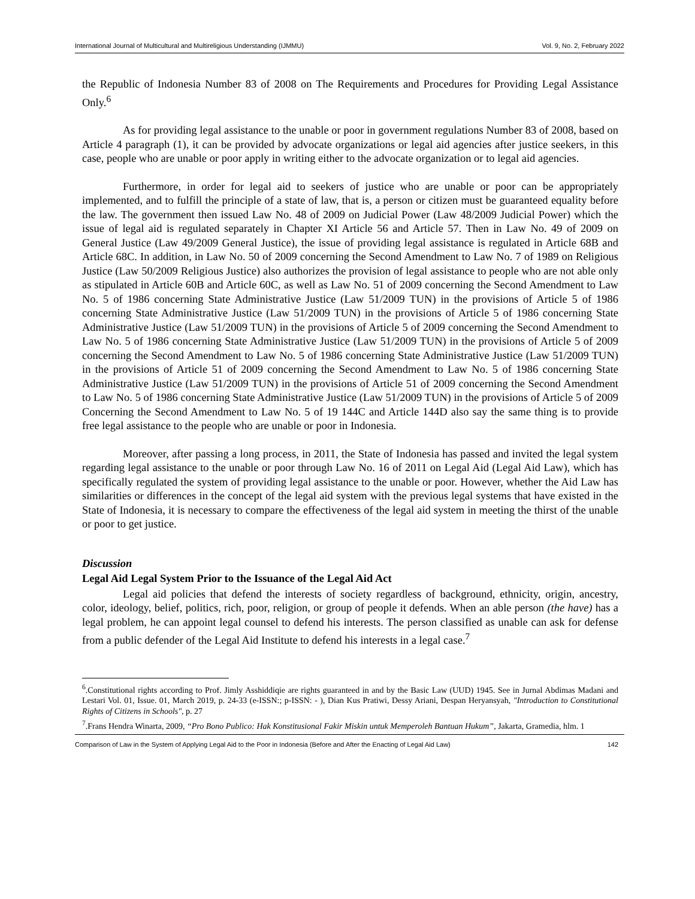International Journal of Multicultural and Multireligious Understanding (IJMMU) Vol. 9, No. 2, February 2022
the Republic of Indonesia Number 83 of 2008 on The Requirements and Procedures for Providing Legal Assistance Only.<sup>6</sup>
As for providing legal assistance to the unable or poor in government regulations Number 83 of 2008, based on Article 4 paragraph (1), it can be provided by advocate organizations or legal aid agencies after justice seekers, in this case, people who are unable or poor apply in writing either to the advocate organization or to legal aid agencies.
Furthermore, in order for legal aid to seekers of justice who are unable or poor can be appropriately implemented, and to fulfill the principle of a state of law, that is, a person or citizen must be guaranteed equality before the law. The government then issued Law No. 48 of 2009 on Judicial Power (Law 48/2009 Judicial Power) which the issue of legal aid is regulated separately in Chapter XI Article 56 and Article 57. Then in Law No. 49 of 2009 on General Justice (Law 49/2009 General Justice), the issue of providing legal assistance is regulated in Article 68B and Article 68C. In addition, in Law No. 50 of 2009 concerning the Second Amendment to Law No. 7 of 1989 on Religious Justice (Law 50/2009 Religious Justice) also authorizes the provision of legal assistance to people who are not able only as stipulated in Article 60B and Article 60C, as well as Law No. 51 of 2009 concerning the Second Amendment to Law No. 5 of 1986 concerning State Administrative Justice (Law 51/2009 TUN) in the provisions of Article 5 of 1986 concerning State Administrative Justice (Law 51/2009 TUN) in the provisions of Article 5 of 1986 concerning State Administrative Justice (Law 51/2009 TUN) in the provisions of Article 5 of 2009 concerning the Second Amendment to Law No. 5 of 1986 concerning State Administrative Justice (Law 51/2009 TUN) in the provisions of Article 5 of 2009 concerning the Second Amendment to Law No. 5 of 1986 concerning State Administrative Justice (Law 51/2009 TUN) in the provisions of Article 51 of 2009 concerning the Second Amendment to Law No. 5 of 1986 concerning State Administrative Justice (Law 51/2009 TUN) in the provisions of Article 51 of 2009 concerning the Second Amendment to Law No. 5 of 1986 concerning State Administrative Justice (Law 51/2009 TUN) in the provisions of Article 5 of 2009 Concerning the Second Amendment to Law No. 5 of 19 144C and Article 144D also say the same thing is to provide free legal assistance to the people who are unable or poor in Indonesia.
Moreover, after passing a long process, in 2011, the State of Indonesia has passed and invited the legal system regarding legal assistance to the unable or poor through Law No. 16 of 2011 on Legal Aid (Legal Aid Law), which has specifically regulated the system of providing legal assistance to the unable or poor. However, whether the Aid Law has similarities or differences in the concept of the legal aid system with the previous legal systems that have existed in the State of Indonesia, it is necessary to compare the effectiveness of the legal aid system in meeting the thirst of the unable or poor to get justice.
Discussion
Legal Aid Legal System Prior to the Issuance of the Legal Aid Act
Legal aid policies that defend the interests of society regardless of background, ethnicity, origin, ancestry, color, ideology, belief, politics, rich, poor, religion, or group of people it defends. When an able person (the have) has a legal problem, he can appoint legal counsel to defend his interests. The person classified as unable can ask for defense from a public defender of the Legal Aid Institute to defend his interests in a legal case.<sup>7</sup>
<sup>6</sup>.Constitutional rights according to Prof. Jimly Asshiddiqie are rights guaranteed in and by the Basic Law (UUD) 1945. See in Jurnal Abdimas Madani and Lestari Vol. 01, Issue. 01, March 2019, p. 24-33 (e-ISSN:; p-ISSN: - ), Dian Kus Pratiwi, Dessy Ariani, Despan Heryansyah, "Introduction to Constitutional Rights of Citizens in Schools", p. 27
<sup>7</sup>.Frans Hendra Winarta, 2009, “Pro Bono Publico: Hak Konstitusional Fakir Miskin untuk Memperoleh Bantuan Hukum”, Jakarta, Gramedia, hlm. 1
Comparison of Law in the System of Applying Legal Aid to the Poor in Indonesia (Before and After the Enacting of Legal Aid Law) 142